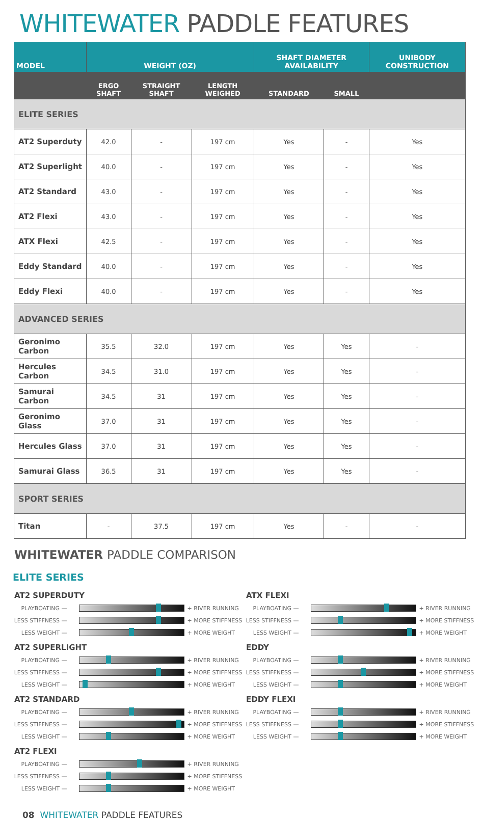WHITEWATER PADDLE FEATURES
| MODEL | WEIGHT (OZ) | | | SHAFT DIAMETER AVAILABILITY | | UNIBODY CONSTRUCTION |
| --- | --- | --- | --- | --- | --- | --- |
| | ERGO SHAFT | STRAIGHT SHAFT | LENGTH WEIGHED | STANDARD | SMALL | |
| ELITE SERIES | | | | | | |
| AT2 Superduty | 42.0 | - | 197 cm | Yes | - | Yes |
| AT2 Superlight | 40.0 | - | 197 cm | Yes | - | Yes |
| AT2 Standard | 43.0 | - | 197 cm | Yes | - | Yes |
| AT2 Flexi | 43.0 | - | 197 cm | Yes | - | Yes |
| ATX Flexi | 42.5 | - | 197 cm | Yes | - | Yes |
| Eddy Standard | 40.0 | - | 197 cm | Yes | - | Yes |
| Eddy Flexi | 40.0 | - | 197 cm | Yes | - | Yes |
| ADVANCED SERIES | | | | | | |
| Geronimo Carbon | 35.5 | 32.0 | 197 cm | Yes | Yes | - |
| Hercules Carbon | 34.5 | 31.0 | 197 cm | Yes | Yes | - |
| Samurai Carbon | 34.5 | 31 | 197 cm | Yes | Yes | - |
| Geronimo Glass | 37.0 | 31 | 197 cm | Yes | Yes | - |
| Hercules Glass | 37.0 | 31 | 197 cm | Yes | Yes | - |
| Samurai Glass | 36.5 | 31 | 197 cm | Yes | Yes | - |
| SPORT SERIES | | | | | | |
| Titan | - | 37.5 | 197 cm | Yes | - | - |
WHITEWATER PADDLE COMPARISON
ELITE SERIES
AT2 SUPERDUTY
PLAYBOATING — + RIVER RUNNING
LESS STIFFNESS — + MORE STIFFNESS
LESS WEIGHT — + MORE WEIGHT
AT2 SUPERLIGHT
PLAYBOATING — + RIVER RUNNING
LESS STIFFNESS — + MORE STIFFNESS
LESS WEIGHT — + MORE WEIGHT
AT2 STANDARD
PLAYBOATING — + RIVER RUNNING
LESS STIFFNESS — + MORE STIFFNESS
LESS WEIGHT — + MORE WEIGHT
AT2 FLEXI
PLAYBOATING — + RIVER RUNNING
LESS STIFFNESS — + MORE STIFFNESS
LESS WEIGHT — + MORE WEIGHT
ATX FLEXI
PLAYBOATING — + RIVER RUNNING
LESS STIFFNESS — + MORE STIFFNESS
LESS WEIGHT — + MORE WEIGHT
EDDY
PLAYBOATING — + RIVER RUNNING
LESS STIFFNESS — + MORE STIFFNESS
LESS WEIGHT — + MORE WEIGHT
EDDY FLEXI
PLAYBOATING — + RIVER RUNNING
LESS STIFFNESS — + MORE STIFFNESS
LESS WEIGHT — + MORE WEIGHT
08 WHITEWATER PADDLE FEATURES